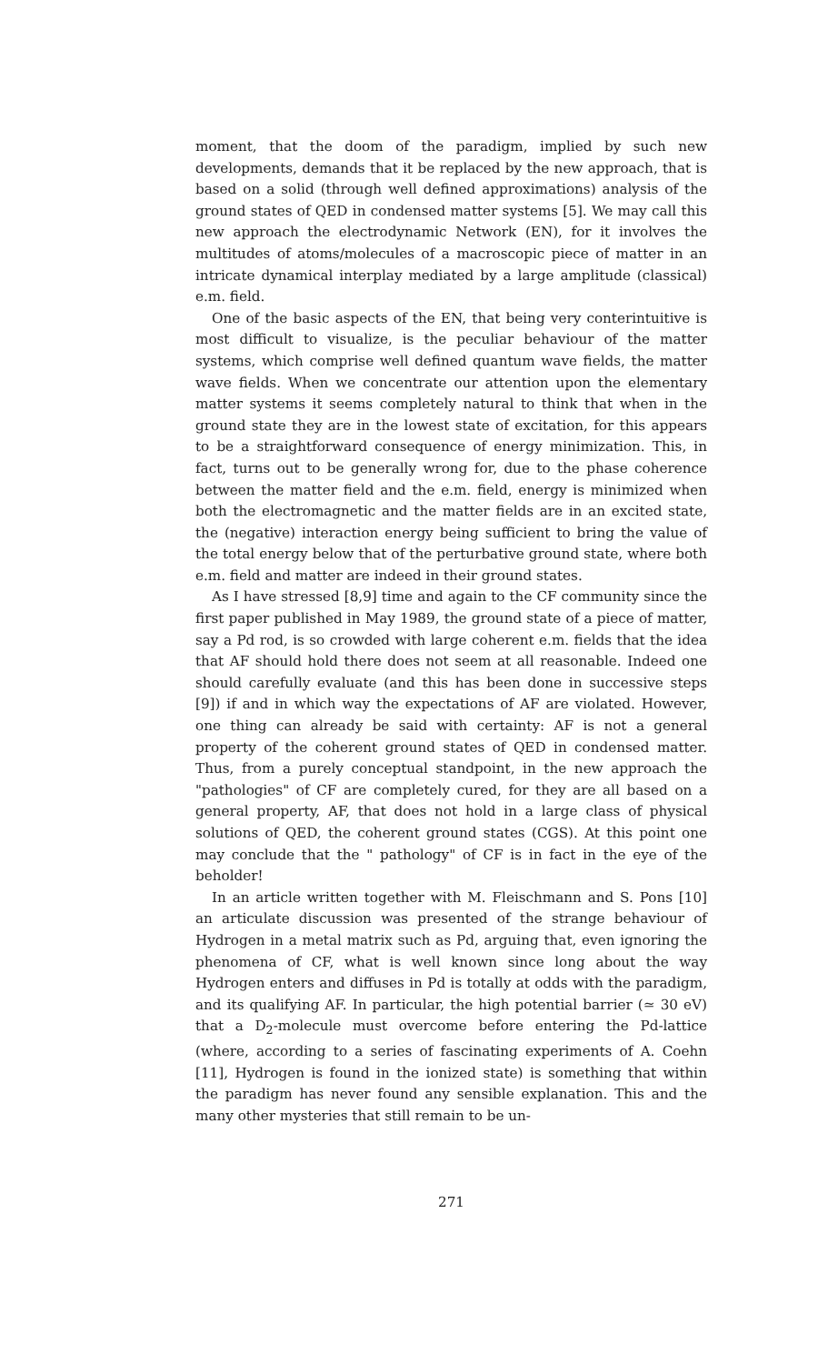moment, that the doom of the paradigm, implied by such new developments, demands that it be replaced by the new approach, that is based on a solid (through well defined approximations) analysis of the ground states of QED in condensed matter systems [5]. We may call this new approach the electrodynamic Network (EN), for it involves the multitudes of atoms/molecules of a macroscopic piece of matter in an intricate dynamical interplay mediated by a large amplitude (classical) e.m. field.
One of the basic aspects of the EN, that being very conterintuitive is most difficult to visualize, is the peculiar behaviour of the matter systems, which comprise well defined quantum wave fields, the matter wave fields. When we concentrate our attention upon the elementary matter systems it seems completely natural to think that when in the ground state they are in the lowest state of excitation, for this appears to be a straightforward consequence of energy minimization. This, in fact, turns out to be generally wrong for, due to the phase coherence between the matter field and the e.m. field, energy is minimized when both the electromagnetic and the matter fields are in an excited state, the (negative) interaction energy being sufficient to bring the value of the total energy below that of the perturbative ground state, where both e.m. field and matter are indeed in their ground states.
As I have stressed [8,9] time and again to the CF community since the first paper published in May 1989, the ground state of a piece of matter, say a Pd rod, is so crowded with large coherent e.m. fields that the idea that AF should hold there does not seem at all reasonable. Indeed one should carefully evaluate (and this has been done in successive steps [9]) if and in which way the expectations of AF are violated. However, one thing can already be said with certainty: AF is not a general property of the coherent ground states of QED in condensed matter. Thus, from a purely conceptual standpoint, in the new approach the "pathologies" of CF are completely cured, for they are all based on a general property, AF, that does not hold in a large class of physical solutions of QED, the coherent ground states (CGS). At this point one may conclude that the " pathology" of CF is in fact in the eye of the beholder!
In an article written together with M. Fleischmann and S. Pons [10] an articulate discussion was presented of the strange behaviour of Hydrogen in a metal matrix such as Pd, arguing that, even ignoring the phenomena of CF, what is well known since long about the way Hydrogen enters and diffuses in Pd is totally at odds with the paradigm, and its qualifying AF. In particular, the high potential barrier (≃ 30 eV) that a D<sub>2</sub>-molecule must overcome before entering the Pd-lattice (where, according to a series of fascinating experiments of A. Coehn [11], Hydrogen is found in the ionized state) is something that within the paradigm has never found any sensible explanation. This and the many other mysteries that still remain to be un-
271